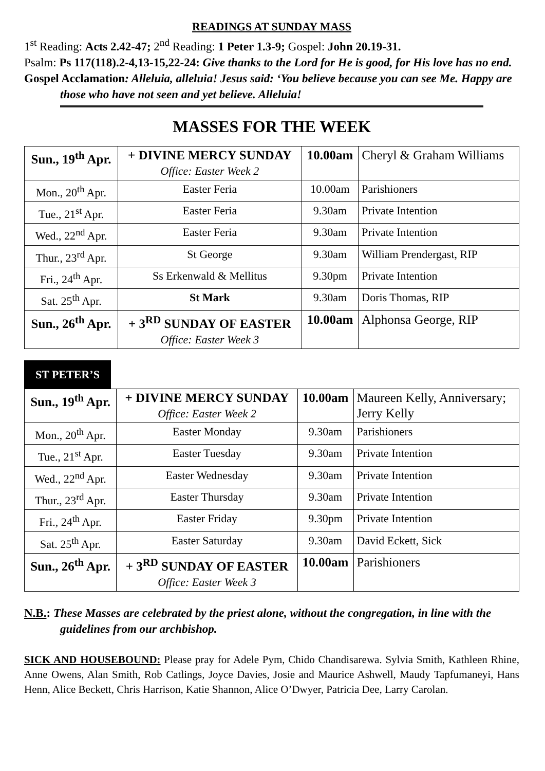READINGS AT SUNDAY MASS
1<sup>st</sup> Reading: Acts 2.42-47; 2<sup>nd</sup> Reading: 1 Peter 1.3-9; Gospel: John 20.19-31.
Psalm: Ps 117(118).2-4,13-15,22-24: Give thanks to the Lord for He is good, for His love has no end.
Gospel Acclamation: Alleluia, alleluia! Jesus said: ‘You believe because you can see Me. Happy are those who have not seen and yet believe. Alleluia!
MASSES FOR THE WEEK
| Sun., 19<sup>th</sup> Apr. | + DIVINE MERCY SUNDAY Office: Easter Week 2 | 10.00am | Cheryl & Graham Williams |
| Mon., 20<sup>th</sup> Apr. | Easter Feria | 10.00am | Parishioners |
| Tue., 21<sup>st</sup> Apr. | Easter Feria | 9.30am | Private Intention |
| Wed., 22<sup>nd</sup> Apr. | Easter Feria | 9.30am | Private Intention |
| Thur., 23<sup>rd</sup> Apr. | St George | 9.30am | William Prendergast, RIP |
| Fri., 24<sup>th</sup> Apr. | Ss Erkenwald & Mellitus | 9.30pm | Private Intention |
| Sat. 25<sup>th</sup> Apr. | St Mark | 9.30am | Doris Thomas, RIP |
| Sun., 26<sup>th</sup> Apr. | + 3<sup>RD</sup> SUNDAY OF EASTER Office: Easter Week 3 | 10.00am | Alphonsa George, RIP |
ST PETER’S
| Sun., 19<sup>th</sup> Apr. | + DIVINE MERCY SUNDAY Office: Easter Week 2 | 10.00am | Maureen Kelly, Anniversary; Jerry Kelly |
| Mon., 20<sup>th</sup> Apr. | Easter Monday | 9.30am | Parishioners |
| Tue., 21<sup>st</sup> Apr. | Easter Tuesday | 9.30am | Private Intention |
| Wed., 22<sup>nd</sup> Apr. | Easter Wednesday | 9.30am | Private Intention |
| Thur., 23<sup>rd</sup> Apr. | Easter Thursday | 9.30am | Private Intention |
| Fri., 24<sup>th</sup> Apr. | Easter Friday | 9.30pm | Private Intention |
| Sat. 25<sup>th</sup> Apr. | Easter Saturday | 9.30am | David Eckett, Sick |
| Sun., 26<sup>th</sup> Apr. | + 3<sup>RD</sup> SUNDAY OF EASTER Office: Easter Week 3 | 10.00am | Parishioners |
N.B.: These Masses are celebrated by the priest alone, without the congregation, in line with the guidelines from our archbishop.
SICK AND HOUSEBOUND: Please pray for Adele Pym, Chido Chandisarewa. Sylvia Smith, Kathleen Rhine, Anne Owens, Alan Smith, Rob Catlings, Joyce Davies, Josie and Maurice Ashwell, Maudy Tapfumaneyi, Hans Henn, Alice Beckett, Chris Harrison, Katie Shannon, Alice O’Dwyer, Patricia Dee, Larry Carolan.